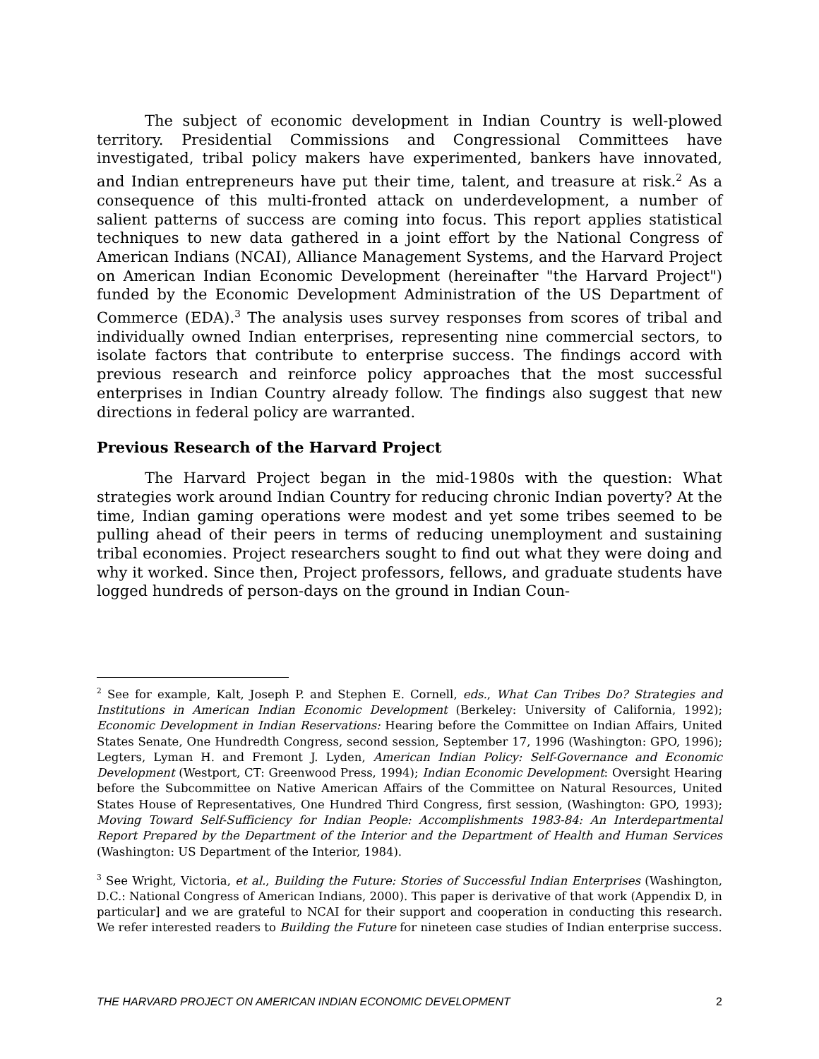The subject of economic development in Indian Country is well-plowed territory. Presidential Commissions and Congressional Committees have investigated, tribal policy makers have experimented, bankers have innovated, and Indian entrepreneurs have put their time, talent, and treasure at risk.<sup>2</sup> As a consequence of this multi-fronted attack on underdevelopment, a number of salient patterns of success are coming into focus. This report applies statistical techniques to new data gathered in a joint effort by the National Congress of American Indians (NCAI), Alliance Management Systems, and the Harvard Project on American Indian Economic Development (hereinafter "the Harvard Project") funded by the Economic Development Administration of the US Department of Commerce (EDA).<sup>3</sup> The analysis uses survey responses from scores of tribal and individually owned Indian enterprises, representing nine commercial sectors, to isolate factors that contribute to enterprise success. The findings accord with previous research and reinforce policy approaches that the most successful enterprises in Indian Country already follow. The findings also suggest that new directions in federal policy are warranted.
Previous Research of the Harvard Project
The Harvard Project began in the mid-1980s with the question: What strategies work around Indian Country for reducing chronic Indian poverty? At the time, Indian gaming operations were modest and yet some tribes seemed to be pulling ahead of their peers in terms of reducing unemployment and sustaining tribal economies. Project researchers sought to find out what they were doing and why it worked. Since then, Project professors, fellows, and graduate students have logged hundreds of person-days on the ground in Indian Coun-
<sup>2</sup> See for example, Kalt, Joseph P. and Stephen E. Cornell, eds., What Can Tribes Do? Strategies and Institutions in American Indian Economic Development (Berkeley: University of California, 1992); Economic Development in Indian Reservations: Hearing before the Committee on Indian Affairs, United States Senate, One Hundredth Congress, second session, September 17, 1996 (Washington: GPO, 1996); Legters, Lyman H. and Fremont J. Lyden, American Indian Policy: Self-Governance and Economic Development (Westport, CT: Greenwood Press, 1994); Indian Economic Development: Oversight Hearing before the Subcommittee on Native American Affairs of the Committee on Natural Resources, United States House of Representatives, One Hundred Third Congress, first session, (Washington: GPO, 1993); Moving Toward Self-Sufficiency for Indian People: Accomplishments 1983-84: An Interdepartmental Report Prepared by the Department of the Interior and the Department of Health and Human Services (Washington: US Department of the Interior, 1984).
<sup>3</sup> See Wright, Victoria, et al., Building the Future: Stories of Successful Indian Enterprises (Washington, D.C.: National Congress of American Indians, 2000). This paper is derivative of that work (Appendix D, in particular] and we are grateful to NCAI for their support and cooperation in conducting this research. We refer interested readers to Building the Future for nineteen case studies of Indian enterprise success.
THE HARVARD PROJECT ON AMERICAN INDIAN ECONOMIC DEVELOPMENT 2